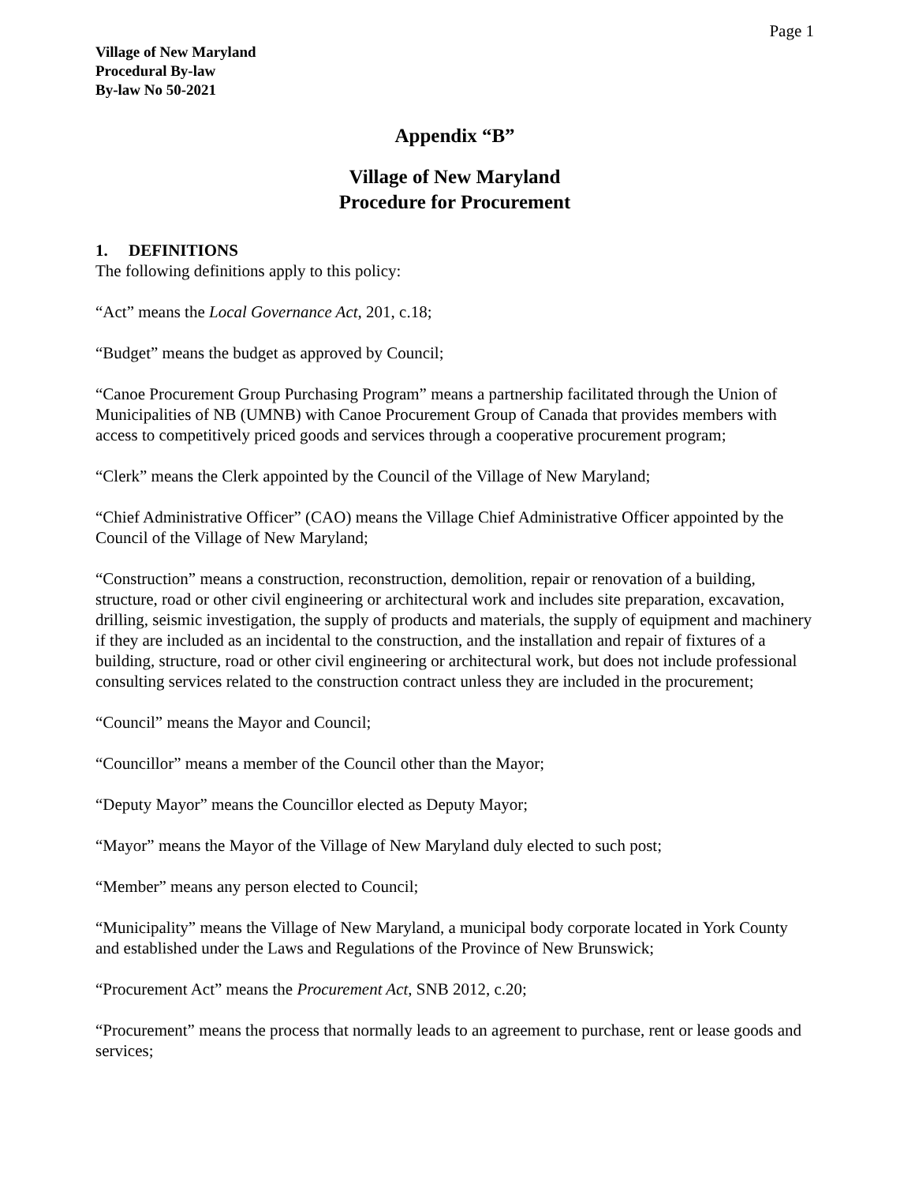Page 1
Village of New Maryland
Procedural By-law
By-law No 50-2021
Appendix “B”
Village of New Maryland
Procedure for Procurement
1. DEFINITIONS
The following definitions apply to this policy:
“Act” means the Local Governance Act, 201, c.18;
“Budget” means the budget as approved by Council;
“Canoe Procurement Group Purchasing Program” means a partnership facilitated through the Union of Municipalities of NB (UMNB) with Canoe Procurement Group of Canada that provides members with access to competitively priced goods and services through a cooperative procurement program;
“Clerk” means the Clerk appointed by the Council of the Village of New Maryland;
“Chief Administrative Officer” (CAO) means the Village Chief Administrative Officer appointed by the Council of the Village of New Maryland;
“Construction” means a construction, reconstruction, demolition, repair or renovation of a building, structure, road or other civil engineering or architectural work and includes site preparation, excavation, drilling, seismic investigation, the supply of products and materials, the supply of equipment and machinery if they are included as an incidental to the construction, and the installation and repair of fixtures of a building, structure, road or other civil engineering or architectural work, but does not include professional consulting services related to the construction contract unless they are included in the procurement;
“Council” means the Mayor and Council;
“Councillor” means a member of the Council other than the Mayor;
“Deputy Mayor” means the Councillor elected as Deputy Mayor;
“Mayor” means the Mayor of the Village of New Maryland duly elected to such post;
“Member” means any person elected to Council;
“Municipality” means the Village of New Maryland, a municipal body corporate located in York County and established under the Laws and Regulations of the Province of New Brunswick;
“Procurement Act” means the Procurement Act, SNB 2012, c.20;
“Procurement” means the process that normally leads to an agreement to purchase, rent or lease goods and services;